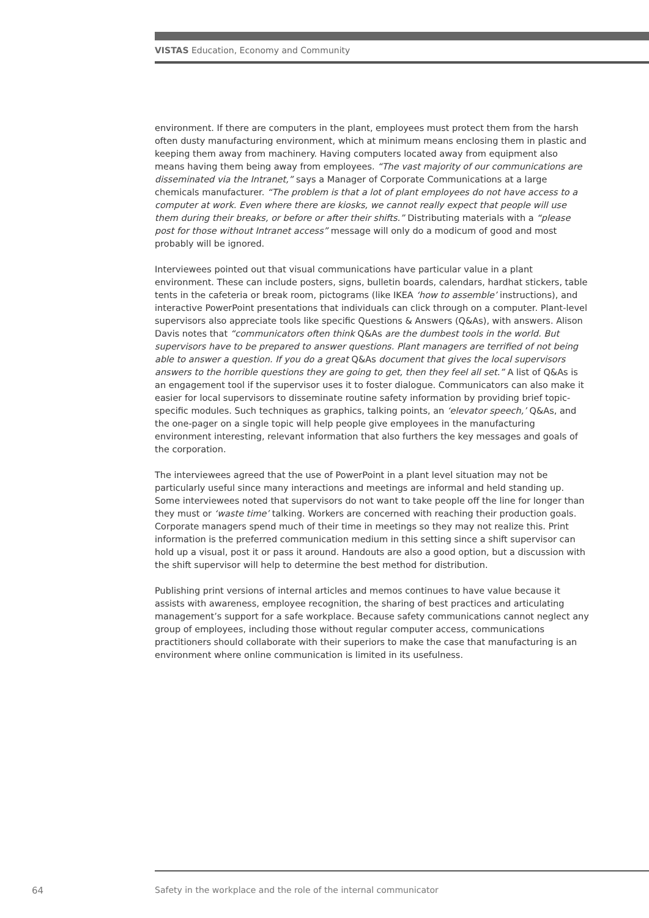VISTAS Education, Economy and Community
environment. If there are computers in the plant, employees must protect them from the harsh often dusty manufacturing environment, which at minimum means enclosing them in plastic and keeping them away from machinery. Having computers located away from equipment also means having them being away from employees. “The vast majority of our communications are disseminated via the Intranet,” says a Manager of Corporate Communications at a large chemicals manufacturer. “The problem is that a lot of plant employees do not have access to a computer at work. Even where there are kiosks, we cannot really expect that people will use them during their breaks, or before or after their shifts.” Distributing materials with a “please post for those without Intranet access” message will only do a modicum of good and most probably will be ignored.
Interviewees pointed out that visual communications have particular value in a plant environment. These can include posters, signs, bulletin boards, calendars, hardhat stickers, table tents in the cafeteria or break room, pictograms (like IKEA ‘how to assemble’ instructions), and interactive PowerPoint presentations that individuals can click through on a computer. Plant-level supervisors also appreciate tools like specific Questions & Answers (Q&As), with answers. Alison Davis notes that “communicators often think Q&As are the dumbest tools in the world. But supervisors have to be prepared to answer questions. Plant managers are terrified of not being able to answer a question. If you do a great Q&As document that gives the local supervisors answers to the horrible questions they are going to get, then they feel all set.” A list of Q&As is an engagement tool if the supervisor uses it to foster dialogue. Communicators can also make it easier for local supervisors to disseminate routine safety information by providing brief topic-specific modules. Such techniques as graphics, talking points, an ‘elevator speech,’ Q&As, and the one-pager on a single topic will help people give employees in the manufacturing environment interesting, relevant information that also furthers the key messages and goals of the corporation.
The interviewees agreed that the use of PowerPoint in a plant level situation may not be particularly useful since many interactions and meetings are informal and held standing up. Some interviewees noted that supervisors do not want to take people off the line for longer than they must or ‘waste time’ talking. Workers are concerned with reaching their production goals. Corporate managers spend much of their time in meetings so they may not realize this. Print information is the preferred communication medium in this setting since a shift supervisor can hold up a visual, post it or pass it around. Handouts are also a good option, but a discussion with the shift supervisor will help to determine the best method for distribution.
Publishing print versions of internal articles and memos continues to have value because it assists with awareness, employee recognition, the sharing of best practices and articulating management’s support for a safe workplace. Because safety communications cannot neglect any group of employees, including those without regular computer access, communications practitioners should collaborate with their superiors to make the case that manufacturing is an environment where online communication is limited in its usefulness.
64
Safety in the workplace and the role of the internal communicator